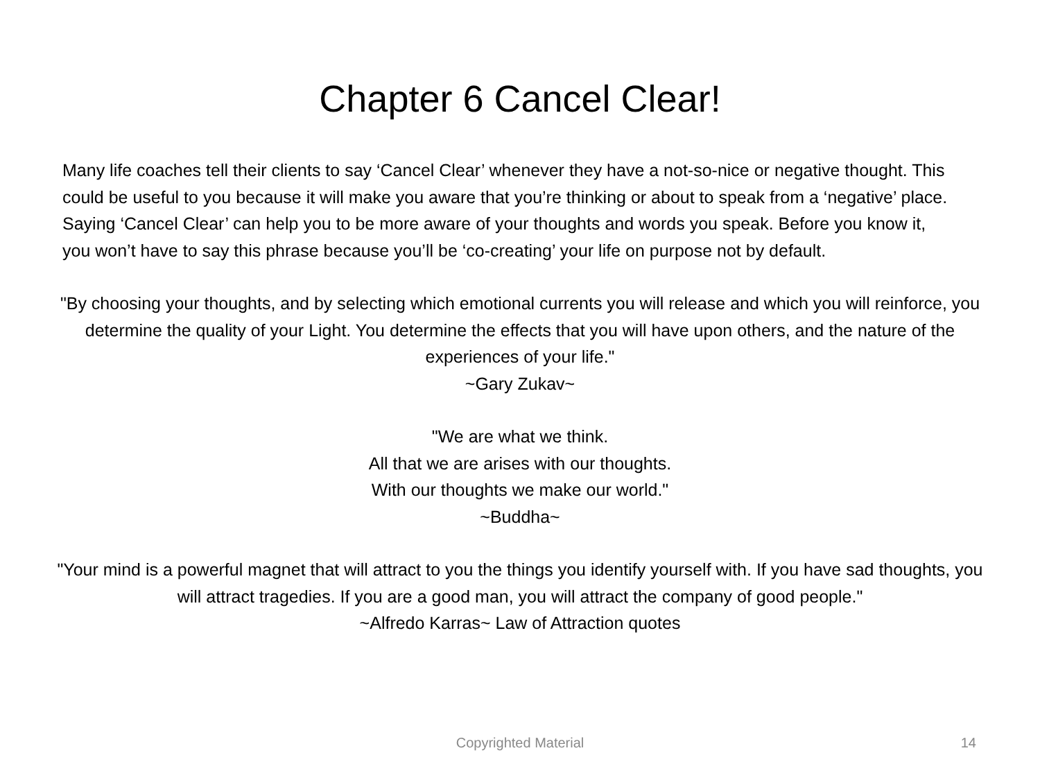Chapter 6 Cancel Clear!
Many life coaches tell their clients to say ‘Cancel Clear’ whenever they have a not-so-nice or negative thought. This could be useful to you because it will make you aware that you’re thinking or about to speak from a ‘negative’ place. Saying ‘Cancel Clear’ can help you to be more aware of your thoughts and words you speak. Before you know it, you won’t have to say this phrase because you’ll be ‘co-creating’ your life on purpose not by default.
"By choosing your thoughts, and by selecting which emotional currents you will release and which you will reinforce, you determine the quality of your Light. You determine the effects that you will have upon others, and the nature of the experiences of your life."
~Gary Zukav~
"We are what we think.
All that we are arises with our thoughts.
With our thoughts we make our world."
~Buddha~
"Your mind is a powerful magnet that will attract to you the things you identify yourself with. If you have sad thoughts, you will attract tragedies. If you are a good man, you will attract the company of good people."
~Alfredo Karras~ Law of Attraction quotes
Copyrighted Material 14